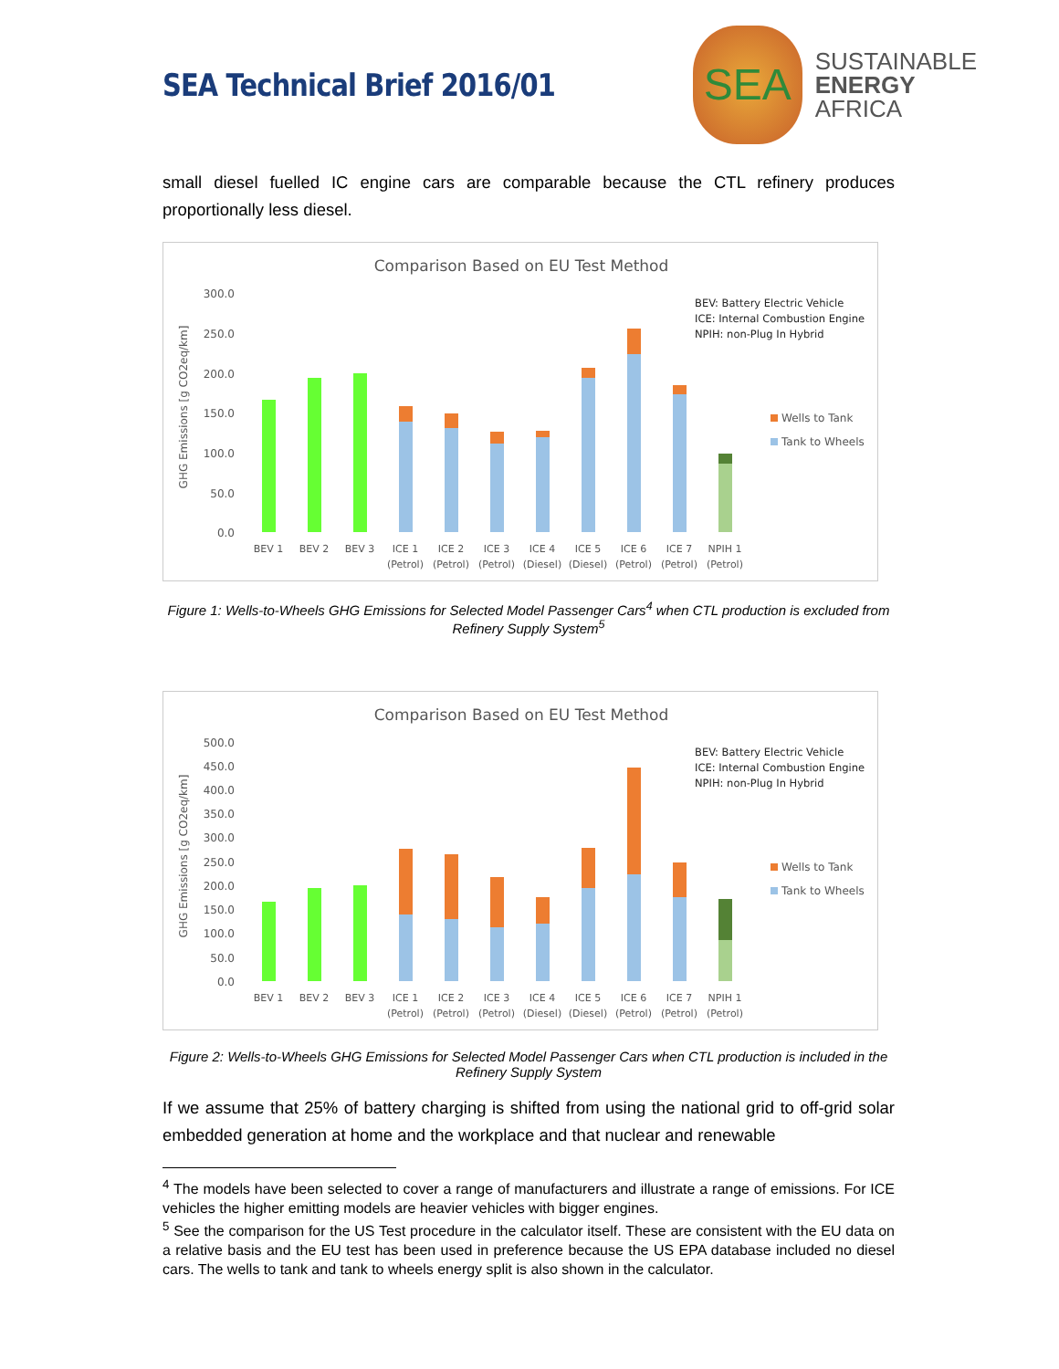SEA Technical Brief 2016/01
SEA
SUSTAINABLE
ENERGY
AFRICA
small diesel fuelled IC engine cars are comparable because the CTL refinery produces proportionally less diesel.
Comparison Based on EU Test Method
GHG Emissions [g CO2eq/km]
300.0
250.0
200.0
150.0
100.0
50.0
0.0
BEV 1
BEV 2
BEV 3
ICE 1
ICE 2
ICE 3
ICE 4
ICE 5
ICE 6
ICE 7
NPIH 1
(Petrol)
(Petrol)
(Petrol)
(Diesel)
(Diesel)
(Petrol)
(Petrol)
(Petrol)
BEV: Battery Electric Vehicle
ICE: Internal Combustion Engine
NPIH: non-Plug In Hybrid
Wells to Tank
Tank to Wheels
Figure 1: Wells-to-Wheels GHG Emissions for Selected Model Passenger Cars<sup>4</sup> when CTL production is excluded from Refinery Supply System<sup>5</sup>
Comparison Based on EU Test Method
GHG Emissions [g CO2eq/km]
500.0
450.0
400.0
350.0
300.0
250.0
200.0
150.0
100.0
50.0
0.0
BEV 1
BEV 2
BEV 3
ICE 1
ICE 2
ICE 3
ICE 4
ICE 5
ICE 6
ICE 7
NPIH 1
(Petrol)
(Petrol)
(Petrol)
(Diesel)
(Diesel)
(Petrol)
(Petrol)
(Petrol)
BEV: Battery Electric Vehicle
ICE: Internal Combustion Engine
NPIH: non-Plug In Hybrid
Wells to Tank
Tank to Wheels
Figure 2: Wells-to-Wheels GHG Emissions for Selected Model Passenger Cars when CTL production is included in the Refinery Supply System
If we assume that 25% of battery charging is shifted from using the national grid to off-grid solar embedded generation at home and the workplace and that nuclear and renewable
<sup>4</sup> The models have been selected to cover a range of manufacturers and illustrate a range of emissions. For ICE vehicles the higher emitting models are heavier vehicles with bigger engines.
<sup>5</sup> See the comparison for the US Test procedure in the calculator itself. These are consistent with the EU data on a relative basis and the EU test has been used in preference because the US EPA database included no diesel cars. The wells to tank and tank to wheels energy split is also shown in the calculator.